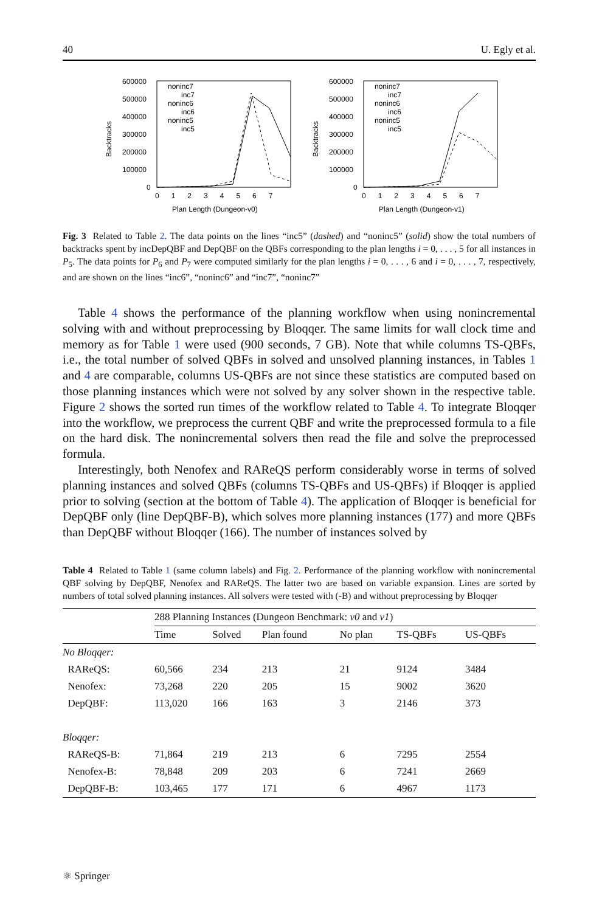40 U. Egly et al.
Backtracks
600000
500000
400000
300000
200000
100000
0
0 1 2 3 4 5 6 7
Plan Length (Dungeon-v0)
noninc7
inc7
noninc6
inc6
noninc5
inc5
Backtracks
600000
500000
400000
300000
200000
100000
0
0 1 2 3 4 5 6 7
Plan Length (Dungeon-v1)
noninc7
inc7
noninc6
inc6
noninc5
inc5
Fig. 3 Related to Table 2. The data points on the lines “inc5” (dashed) and “noninc5” (solid) show the total numbers of backtracks spent by incDepQBF and DepQBF on the QBFs corresponding to the plan lengths i = 0, . . . , 5 for all instances in P<sub>5</sub>. The data points for P<sub>6</sub> and P<sub>7</sub> were computed similarly for the plan lengths i = 0, . . . , 6 and i = 0, . . . , 7, respectively, and are shown on the lines “inc6”, “noninc6” and “inc7”, “noninc7”
Table 4 shows the performance of the planning workflow when using nonincremental solving with and without preprocessing by Bloqqer. The same limits for wall clock time and memory as for Table 1 were used (900 seconds, 7 GB). Note that while columns TS-QBFs, i.e., the total number of solved QBFs in solved and unsolved planning instances, in Tables 1 and 4 are comparable, columns US-QBFs are not since these statistics are computed based on those planning instances which were not solved by any solver shown in the respective table. Figure 2 shows the sorted run times of the workflow related to Table 4. To integrate Bloqqer into the workflow, we preprocess the current QBF and write the preprocessed formula to a file on the hard disk. The nonincremental solvers then read the file and solve the preprocessed formula.
Interestingly, both Nenofex and RAReQS perform considerably worse in terms of solved planning instances and solved QBFs (columns TS-QBFs and US-QBFs) if Bloqqer is applied prior to solving (section at the bottom of Table 4). The application of Bloqqer is beneficial for DepQBF only (line DepQBF-B), which solves more planning instances (177) and more QBFs than DepQBF without Bloqqer (166). The number of instances solved by
Table 4 Related to Table 1 (same column labels) and Fig. 2. Performance of the planning workflow with nonincremental QBF solving by DepQBF, Nenofex and RAReQS. The latter two are based on variable expansion. Lines are sorted by numbers of total solved planning instances. All solvers were tested with (-B) and without preprocessing by Bloqqer
| | 288 Planning Instances (Dungeon Benchmark: v0 and v1 ) | | | | | |
| | Time | Solved | Plan found | No plan | TS-QBFs | US-QBFs |
| No Bloqqer: | | | | | | |
| RAReQS: | 60,566 | 234 | 213 | 21 | 9124 | 3484 |
| Nenofex: | 73,268 | 220 | 205 | 15 | 9002 | 3620 |
| DepQBF: | 113,020 | 166 | 163 | 3 | 2146 | 373 |
| Bloqqer: | | | | | | |
| RAReQS-B: | 71,864 | 219 | 213 | 6 | 7295 | 2554 |
| Nenofex-B: | 78,848 | 209 | 203 | 6 | 7241 | 2669 |
| DepQBF-B: | 103,465 | 177 | 171 | 6 | 4967 | 1173 |
⚛ Springer